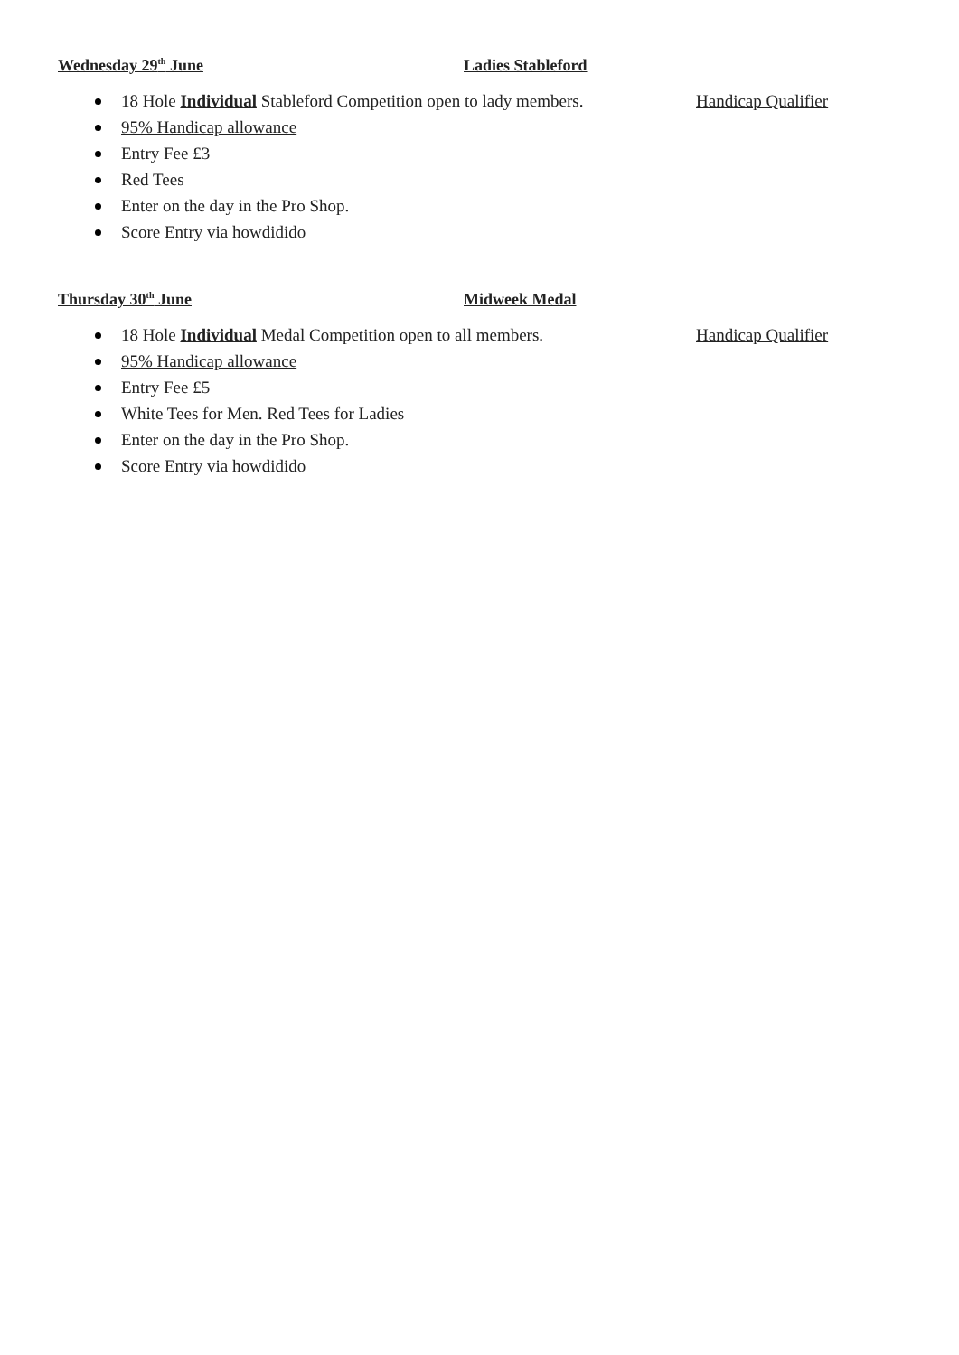Wednesday 29<sup>th</sup> June Ladies Stableford
18 Hole Individual Stableford Competition open to lady members. Handicap Qualifier
95% Handicap allowance
Entry Fee £3
Red Tees
Enter on the day in the Pro Shop.
Score Entry via howdidido
Thursday 30<sup>th</sup> June Midweek Medal
18 Hole Individual Medal Competition open to all members. Handicap Qualifier
95% Handicap allowance
Entry Fee £5
White Tees for Men. Red Tees for Ladies
Enter on the day in the Pro Shop.
Score Entry via howdidido